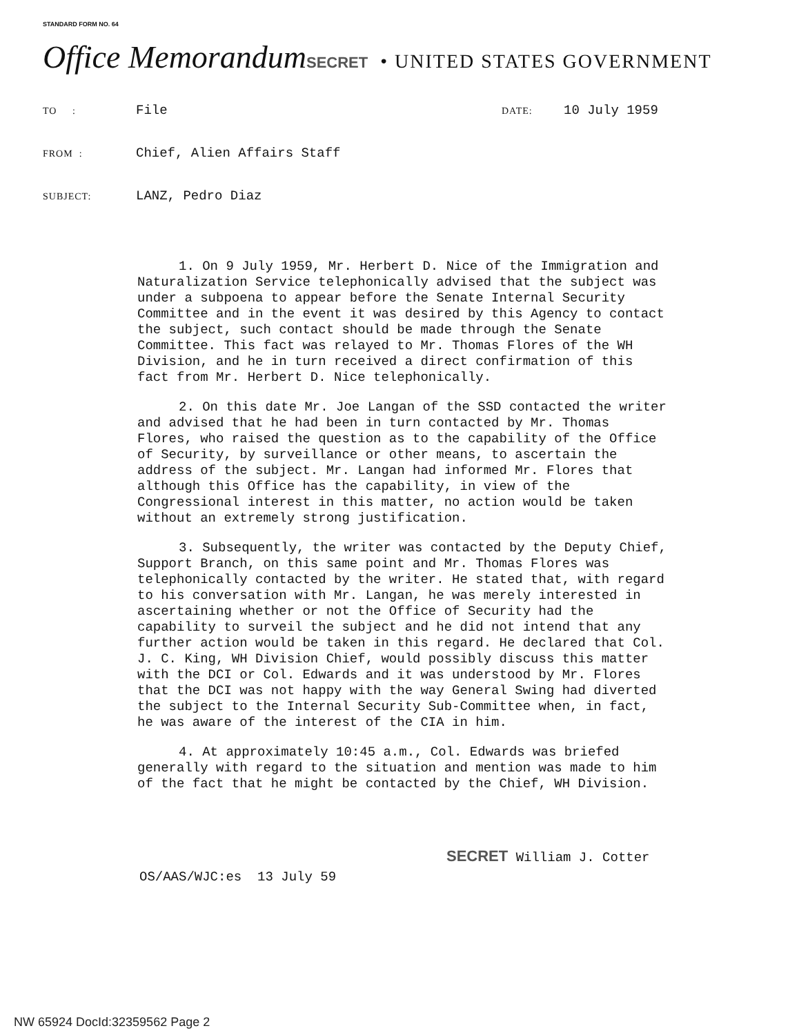STANDARD FORM NO. 64
Office Memorandum SECRET • UNITED STATES GOVERNMENT
TO : File DATE: 10 July 1959
FROM : Chief, Alien Affairs Staff
SUBJECT: LANZ, Pedro Diaz
1. On 9 July 1959, Mr. Herbert D. Nice of the Immigration and Naturalization Service telephonically advised that the subject was under a subpoena to appear before the Senate Internal Security Committee and in the event it was desired by this Agency to contact the subject, such contact should be made through the Senate Committee. This fact was relayed to Mr. Thomas Flores of the WH Division, and he in turn received a direct confirmation of this fact from Mr. Herbert D. Nice telephonically.
2. On this date Mr. Joe Langan of the SSD contacted the writer and advised that he had been in turn contacted by Mr. Thomas Flores, who raised the question as to the capability of the Office of Security, by surveillance or other means, to ascertain the address of the subject. Mr. Langan had informed Mr. Flores that although this Office has the capability, in view of the Congressional interest in this matter, no action would be taken without an extremely strong justification.
3. Subsequently, the writer was contacted by the Deputy Chief, Support Branch, on this same point and Mr. Thomas Flores was telephonically contacted by the writer. He stated that, with regard to his conversation with Mr. Langan, he was merely interested in ascertaining whether or not the Office of Security had the capability to surveil the subject and he did not intend that any further action would be taken in this regard. He declared that Col. J. C. King, WH Division Chief, would possibly discuss this matter with the DCI or Col. Edwards and it was understood by Mr. Flores that the DCI was not happy with the way General Swing had diverted the subject to the Internal Security Sub-Committee when, in fact, he was aware of the interest of the CIA in him.
4. At approximately 10:45 a.m., Col. Edwards was briefed generally with regard to the situation and mention was made to him of the fact that he might be contacted by the Chief, WH Division.
SECRET William J. Cotter
OS/AAS/WJC:es 13 July 59
NW 65924 DocId:32359562 Page 2